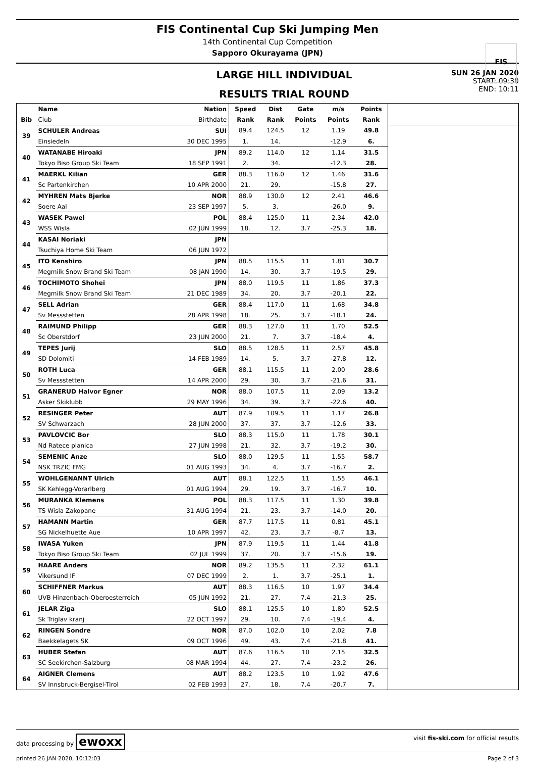FIS Continental Cup Ski Jumping Men
14th Continental Cup Competition
Sapporo Okurayama (JPN)
FIS
LARGE HILL INDIVIDUAL
RESULTS TRIAL ROUND
SUN 26 JAN 2020
START: 09:30
END: 10:11
| | Name | Nation | Speed | Dist | Gate | m/s | Points | |
| --- | --- | --- | --- | --- | --- | --- | --- | --- |
| Bib | Club | Birthdate | Rank | Rank | Points | Points | Rank | |
| 39 | SCHULER Andreas | SUI | 89.4 | 124.5 | 12 | 1.19 | 49.8 | |
| | Einsiedeln | 30 DEC 1995 | 1. | 14. | | -12.9 | 6. | |
| 40 | WATANABE Hiroaki | JPN | 89.2 | 114.0 | 12 | 1.14 | 31.5 | |
| | Tokyo Biso Group Ski Team | 18 SEP 1991 | 2. | 34. | | -12.3 | 28. | |
| 41 | MAERKL Kilian | GER | 88.3 | 116.0 | 12 | 1.46 | 31.6 | |
| | Sc Partenkirchen | 10 APR 2000 | 21. | 29. | | -15.8 | 27. | |
| 42 | MYHREN Mats Bjerke | NOR | 88.9 | 130.0 | 12 | 2.41 | 46.6 | |
| | Soere Aal | 23 SEP 1997 | 5. | 3. | | -26.0 | 9. | |
| 43 | WASEK Pawel | POL | 88.4 | 125.0 | 11 | 2.34 | 42.0 | |
| | WSS Wisla | 02 JUN 1999 | 18. | 12. | 3.7 | -25.3 | 18. | |
| 44 | KASAI Noriaki | JPN | | | | | | |
| | Tsuchiya Home Ski Team | 06 JUN 1972 | | | | | | |
| 45 | ITO Kenshiro | JPN | 88.5 | 115.5 | 11 | 1.81 | 30.7 | |
| | Megmilk Snow Brand Ski Team | 08 JAN 1990 | 14. | 30. | 3.7 | -19.5 | 29. | |
| 46 | TOCHIMOTO Shohei | JPN | 88.0 | 119.5 | 11 | 1.86 | 37.3 | |
| | Megmilk Snow Brand Ski Team | 21 DEC 1989 | 34. | 20. | 3.7 | -20.1 | 22. | |
| 47 | SELL Adrian | GER | 88.4 | 117.0 | 11 | 1.68 | 34.8 | |
| | Sv Messstetten | 28 APR 1998 | 18. | 25. | 3.7 | -18.1 | 24. | |
| 48 | RAIMUND Philipp | GER | 88.3 | 127.0 | 11 | 1.70 | 52.5 | |
| | Sc Oberstdorf | 23 JUN 2000 | 21. | 7. | 3.7 | -18.4 | 4. | |
| 49 | TEPES Jurij | SLO | 88.5 | 128.5 | 11 | 2.57 | 45.8 | |
| | SD Dolomiti | 14 FEB 1989 | 14. | 5. | 3.7 | -27.8 | 12. | |
| 50 | ROTH Luca | GER | 88.1 | 115.5 | 11 | 2.00 | 28.6 | |
| | Sv Messstetten | 14 APR 2000 | 29. | 30. | 3.7 | -21.6 | 31. | |
| 51 | GRANERUD Halvor Egner | NOR | 88.0 | 107.5 | 11 | 2.09 | 13.2 | |
| | Asker Skiklubb | 29 MAY 1996 | 34. | 39. | 3.7 | -22.6 | 40. | |
| 52 | RESINGER Peter | AUT | 87.9 | 109.5 | 11 | 1.17 | 26.8 | |
| | SV Schwarzach | 28 JUN 2000 | 37. | 37. | 3.7 | -12.6 | 33. | |
| 53 | PAVLOVCIC Bor | SLO | 88.3 | 115.0 | 11 | 1.78 | 30.1 | |
| | Nd Ratece planica | 27 JUN 1998 | 21. | 32. | 3.7 | -19.2 | 30. | |
| 54 | SEMENIC Anze | SLO | 88.0 | 129.5 | 11 | 1.55 | 58.7 | |
| | NSK TRZIC FMG | 01 AUG 1993 | 34. | 4. | 3.7 | -16.7 | 2. | |
| 55 | WOHLGENANNT Ulrich | AUT | 88.1 | 122.5 | 11 | 1.55 | 46.1 | |
| | SK Kehlegg-Vorarlberg | 01 AUG 1994 | 29. | 19. | 3.7 | -16.7 | 10. | |
| 56 | MURANKA Klemens | POL | 88.3 | 117.5 | 11 | 1.30 | 39.8 | |
| | TS Wisla Zakopane | 31 AUG 1994 | 21. | 23. | 3.7 | -14.0 | 20. | |
| 57 | HAMANN Martin | GER | 87.7 | 117.5 | 11 | 0.81 | 45.1 | |
| | SG Nickelhuette Aue | 10 APR 1997 | 42. | 23. | 3.7 | -8.7 | 13. | |
| 58 | IWASA Yuken | JPN | 87.9 | 119.5 | 11 | 1.44 | 41.8 | |
| | Tokyo Biso Group Ski Team | 02 JUL 1999 | 37. | 20. | 3.7 | -15.6 | 19. | |
| 59 | HAARE Anders | NOR | 89.2 | 135.5 | 11 | 2.32 | 61.1 | |
| | Vikersund IF | 07 DEC 1999 | 2. | 1. | 3.7 | -25.1 | 1. | |
| 60 | SCHIFFNER Markus | AUT | 88.3 | 116.5 | 10 | 1.97 | 34.4 | |
| | UVB Hinzenbach-Oberoesterreich | 05 JUN 1992 | 21. | 27. | 7.4 | -21.3 | 25. | |
| 61 | JELAR Ziga | SLO | 88.1 | 125.5 | 10 | 1.80 | 52.5 | |
| | Sk Triglav kranj | 22 OCT 1997 | 29. | 10. | 7.4 | -19.4 | 4. | |
| 62 | RINGEN Sondre | NOR | 87.0 | 102.0 | 10 | 2.02 | 7.8 | |
| | Baekkelagets SK | 09 OCT 1996 | 49. | 43. | 7.4 | -21.8 | 41. | |
| 63 | HUBER Stefan | AUT | 87.6 | 116.5 | 10 | 2.15 | 32.5 | |
| | SC Seekirchen-Salzburg | 08 MAR 1994 | 44. | 27. | 7.4 | -23.2 | 26. | |
| 64 | AIGNER Clemens | AUT | 88.2 | 123.5 | 10 | 1.92 | 47.6 | |
| | SV Innsbruck-Bergisel-Tirol | 02 FEB 1993 | 27. | 18. | 7.4 | -20.7 | 7. | |
data processing by ewoxx visit fis-ski.com for official results
printed 26 JAN 2020, 10:12:03 Page 2 of 3